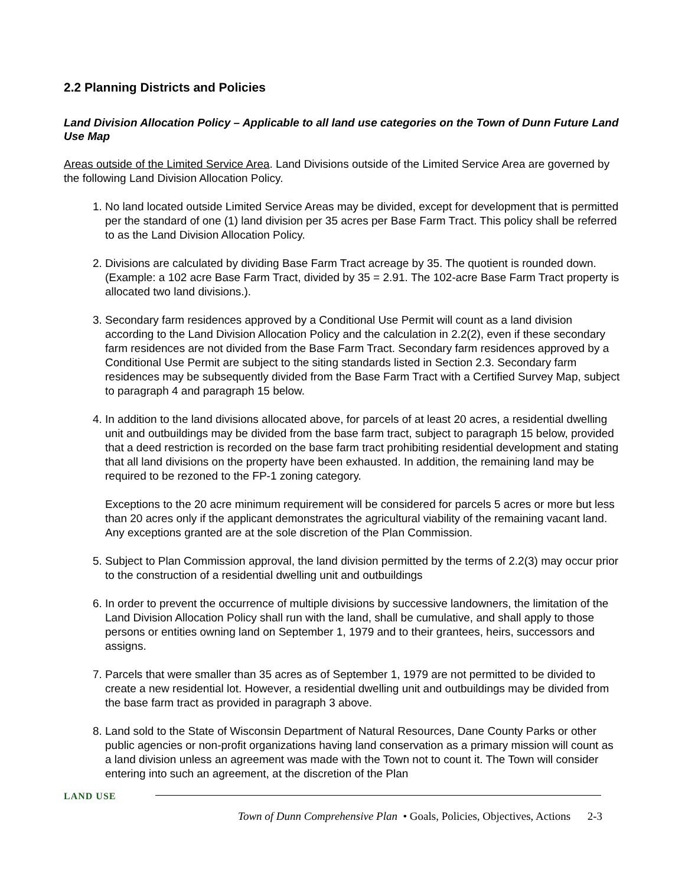2.2 Planning Districts and Policies
Land Division Allocation Policy – Applicable to all land use categories on the Town of Dunn Future Land Use Map
Areas outside of the Limited Service Area. Land Divisions outside of the Limited Service Area are governed by the following Land Division Allocation Policy.
1. No land located outside Limited Service Areas may be divided, except for development that is permitted per the standard of one (1) land division per 35 acres per Base Farm Tract. This policy shall be referred to as the Land Division Allocation Policy.
2. Divisions are calculated by dividing Base Farm Tract acreage by 35. The quotient is rounded down. (Example: a 102 acre Base Farm Tract, divided by 35 = 2.91. The 102-acre Base Farm Tract property is allocated two land divisions.).
3. Secondary farm residences approved by a Conditional Use Permit will count as a land division according to the Land Division Allocation Policy and the calculation in 2.2(2), even if these secondary farm residences are not divided from the Base Farm Tract. Secondary farm residences approved by a Conditional Use Permit are subject to the siting standards listed in Section 2.3. Secondary farm residences may be subsequently divided from the Base Farm Tract with a Certified Survey Map, subject to paragraph 4 and paragraph 15 below.
4. In addition to the land divisions allocated above, for parcels of at least 20 acres, a residential dwelling unit and outbuildings may be divided from the base farm tract, subject to paragraph 15 below, provided that a deed restriction is recorded on the base farm tract prohibiting residential development and stating that all land divisions on the property have been exhausted. In addition, the remaining land may be required to be rezoned to the FP-1 zoning category.
Exceptions to the 20 acre minimum requirement will be considered for parcels 5 acres or more but less than 20 acres only if the applicant demonstrates the agricultural viability of the remaining vacant land. Any exceptions granted are at the sole discretion of the Plan Commission.
5. Subject to Plan Commission approval, the land division permitted by the terms of 2.2(3) may occur prior to the construction of a residential dwelling unit and outbuildings
6. In order to prevent the occurrence of multiple divisions by successive landowners, the limitation of the Land Division Allocation Policy shall run with the land, shall be cumulative, and shall apply to those persons or entities owning land on September 1, 1979 and to their grantees, heirs, successors and assigns.
7. Parcels that were smaller than 35 acres as of September 1, 1979 are not permitted to be divided to create a new residential lot. However, a residential dwelling unit and outbuildings may be divided from the base farm tract as provided in paragraph 3 above.
8. Land sold to the State of Wisconsin Department of Natural Resources, Dane County Parks or other public agencies or non-profit organizations having land conservation as a primary mission will count as a land division unless an agreement was made with the Town not to count it. The Town will consider entering into such an agreement, at the discretion of the Plan
LAND USE
Town of Dunn Comprehensive Plan • Goals, Policies, Objectives, Actions 2-3